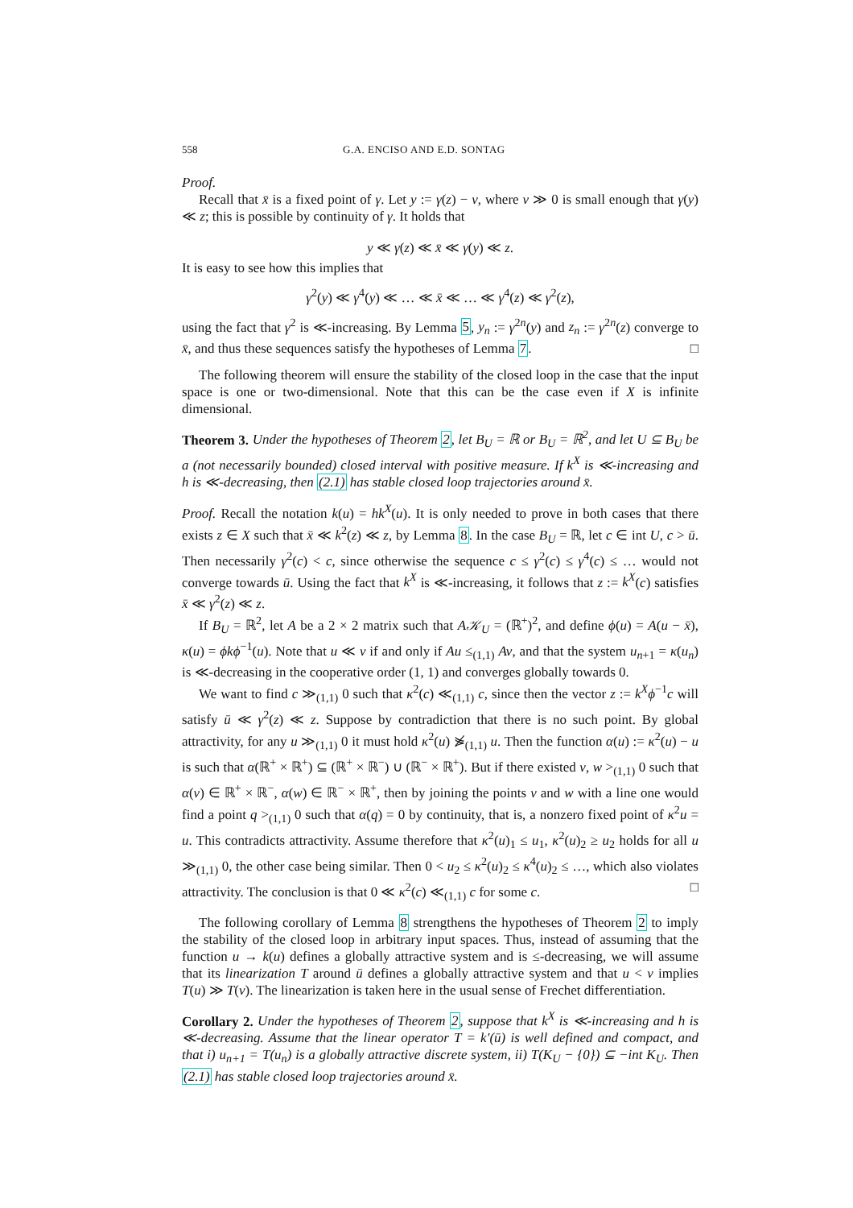558 G.A. ENCISO AND E.D. SONTAG
Proof.
Recall that x̄ is a fixed point of γ. Let y := γ(z) − ν, where ν ≫ 0 is small enough that γ(y) ≪ z; this is possible by continuity of γ. It holds that
y ≪ γ(z) ≪ x̄ ≪ γ(y) ≪ z.
It is easy to see how this implies that
γ<sup>2</sup>(y) ≪ γ<sup>4</sup>(y) ≪ … ≪ x̄ ≪ … ≪ γ<sup>4</sup>(z) ≪ γ<sup>2</sup>(z),
using the fact that γ<sup>2</sup> is ≪-increasing. By Lemma 5, y<sub>n</sub> := γ<sup>2n</sup>(y) and z<sub>n</sub> := γ<sup>2n</sup>(z) converge to x̄, and thus these sequences satisfy the hypotheses of Lemma 7. □
The following theorem will ensure the stability of the closed loop in the case that the input space is one or two-dimensional. Note that this can be the case even if X is infinite dimensional.
Theorem 3. Under the hypotheses of Theorem 2, let B<sub>U</sub> = ℝ or B<sub>U</sub> = ℝ<sup>2</sup>, and let U ⊆ B<sub>U</sub> be a (not necessarily bounded) closed interval with positive measure. If k<sup>X</sup> is ≪-increasing and h is ≪-decreasing, then (2.1) has stable closed loop trajectories around x̄.
Proof. Recall the notation k(u) = hk<sup>X</sup>(u). It is only needed to prove in both cases that there exists z ∈ X such that x̄ ≪ k<sup>2</sup>(z) ≪ z, by Lemma 8. In the case B<sub>U</sub> = ℝ, let c ∈ int U, c > ū. Then necessarily γ<sup>2</sup>(c) < c, since otherwise the sequence c ≤ γ<sup>2</sup>(c) ≤ γ<sup>4</sup>(c) ≤ … would not converge towards ū. Using the fact that k<sup>X</sup> is ≪-increasing, it follows that z := k<sup>X</sup>(c) satisfies x̄ ≪ γ<sup>2</sup>(z) ≪ z.
If B<sub>U</sub> = ℝ<sup>2</sup>, let A be a 2 × 2 matrix such that A𝒦<sub>U</sub> = (ℝ<sup>+</sup>)<sup>2</sup>, and define ϕ(u) = A(u − x̄), κ(u) = ϕkϕ<sup>−1</sup>(u). Note that u ≪ v if and only if Au ≤<sub>(1,1)</sub> Av, and that the system u<sub>n+1</sub> = κ(u<sub>n</sub>) is ≪-decreasing in the cooperative order (1, 1) and converges globally towards 0.
We want to find c ≫<sub>(1,1)</sub> 0 such that κ<sup>2</sup>(c) ≪<sub>(1,1)</sub> c, since then the vector z := k<sup>X</sup>ϕ<sup>−1</sup>c will satisfy ū ≪ γ<sup>2</sup>(z) ≪ z. Suppose by contradiction that there is no such point. By global attractivity, for any u ≫<sub>(1,1)</sub> 0 it must hold κ<sup>2</sup>(u) ⋟̸<sub>(1,1)</sub> u. Then the function α(u) := κ<sup>2</sup>(u) − u is such that α(ℝ<sup>+</sup> × ℝ<sup>+</sup>) ⊆ (ℝ<sup>+</sup> × ℝ<sup>−</sup>) ∪ (ℝ<sup>−</sup> × ℝ<sup>+</sup>). But if there existed v, w ><sub>(1,1)</sub> 0 such that α(v) ∈ ℝ<sup>+</sup> × ℝ<sup>−</sup>, α(w) ∈ ℝ<sup>−</sup> × ℝ<sup>+</sup>, then by joining the points v and w with a line one would find a point q ><sub>(1,1)</sub> 0 such that α(q) = 0 by continuity, that is, a nonzero fixed point of κ<sup>2</sup>u = u. This contradicts attractivity. Assume therefore that κ<sup>2</sup>(u)<sub>1</sub> ≤ u<sub>1</sub>, κ<sup>2</sup>(u)<sub>2</sub> ≥ u<sub>2</sub> holds for all u ≫<sub>(1,1)</sub> 0, the other case being similar. Then 0 < u<sub>2</sub> ≤ κ<sup>2</sup>(u)<sub>2</sub> ≤ κ<sup>4</sup>(u)<sub>2</sub> ≤ …, which also violates attractivity. The conclusion is that 0 ≪ κ<sup>2</sup>(c) ≪<sub>(1,1)</sub> c for some c. □
The following corollary of Lemma 8 strengthens the hypotheses of Theorem 2 to imply the stability of the closed loop in arbitrary input spaces. Thus, instead of assuming that the function u → k(u) defines a globally attractive system and is ≤-decreasing, we will assume that its linearization T around ū defines a globally attractive system and that u < v implies T(u) ≫ T(v). The linearization is taken here in the usual sense of Frechet differentiation.
Corollary 2. Under the hypotheses of Theorem 2, suppose that k<sup>X</sup> is ≪-increasing and h is ≪-decreasing. Assume that the linear operator T = k′(ū) is well defined and compact, and that i) u<sub>n+1</sub> = T(u<sub>n</sub>) is a globally attractive discrete system, ii) T(K<sub>U</sub> − {0}) ⊆ −int K<sub>U</sub>. Then (2.1) has stable closed loop trajectories around x̄.